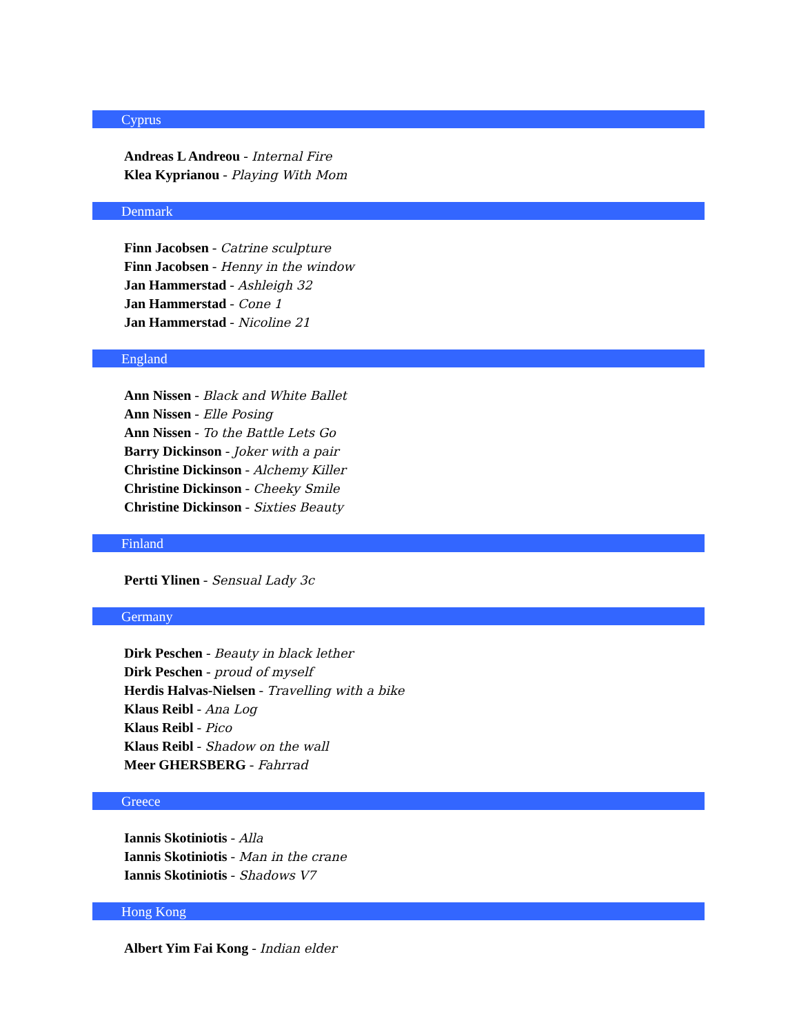Cyprus
Andreas L Andreou - Internal Fire
Klea Kyprianou - Playing With Mom
Denmark
Finn Jacobsen - Catrine sculpture
Finn Jacobsen - Henny in the window
Jan Hammerstad - Ashleigh 32
Jan Hammerstad - Cone 1
Jan Hammerstad - Nicoline 21
England
Ann Nissen - Black and White Ballet
Ann Nissen - Elle Posing
Ann Nissen - To the Battle Lets Go
Barry Dickinson - Joker with a pair
Christine Dickinson - Alchemy Killer
Christine Dickinson - Cheeky Smile
Christine Dickinson - Sixties Beauty
Finland
Pertti Ylinen - Sensual Lady 3c
Germany
Dirk Peschen - Beauty in black lether
Dirk Peschen - proud of myself
Herdis Halvas-Nielsen - Travelling with a bike
Klaus Reibl - Ana Log
Klaus Reibl - Pico
Klaus Reibl - Shadow on the wall
Meer GHERSBERG - Fahrrad
Greece
Iannis Skotiniotis - Alla
Iannis Skotiniotis - Man in the crane
Iannis Skotiniotis - Shadows V7
Hong Kong
Albert Yim Fai Kong - Indian elder